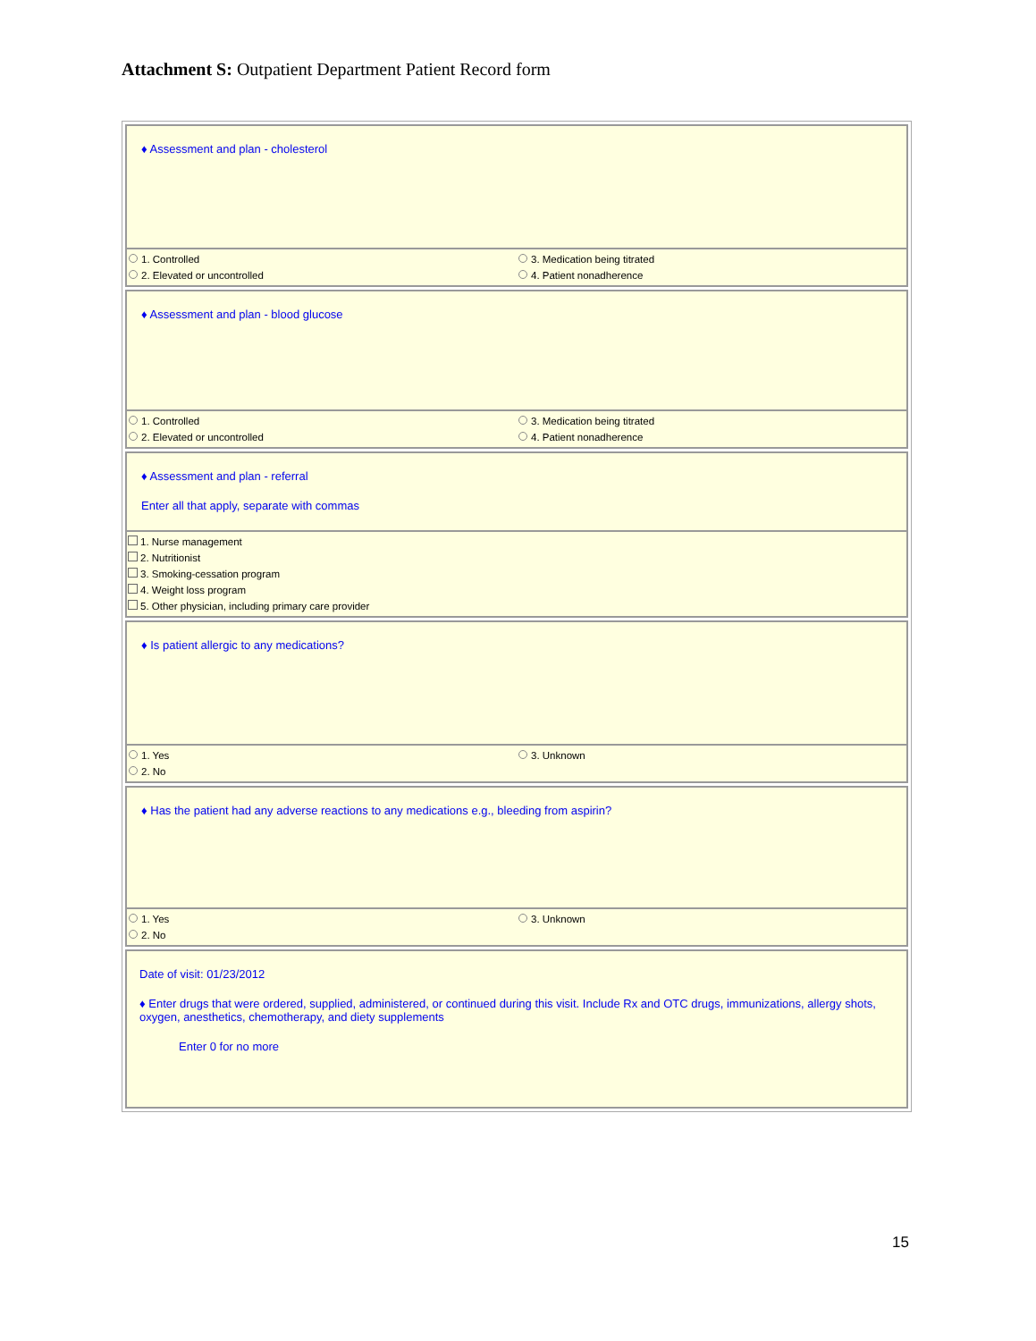Attachment S: Outpatient Department Patient Record form
♦ Assessment and plan - cholesterol
1. Controlled
3. Medication being titrated
2. Elevated or uncontrolled
4. Patient nonadherence
♦ Assessment and plan - blood glucose
1. Controlled
3. Medication being titrated
2. Elevated or uncontrolled
4. Patient nonadherence
♦ Assessment and plan - referral
Enter all that apply, separate with commas
1. Nurse management
2. Nutritionist
3. Smoking-cessation program
4. Weight loss program
5. Other physician, including primary care provider
♦ Is patient allergic to any medications?
1. Yes
3. Unknown
2. No
♦ Has the patient had any adverse reactions to any medications e.g., bleeding from aspirin?
1. Yes
3. Unknown
2. No
Date of visit: 01/23/2012
♦ Enter drugs that were ordered, supplied, administered, or continued during this visit. Include Rx and OTC drugs, immunizations, allergy shots, oxygen, anesthetics, chemotherapy, and diety supplements
Enter 0 for no more
15